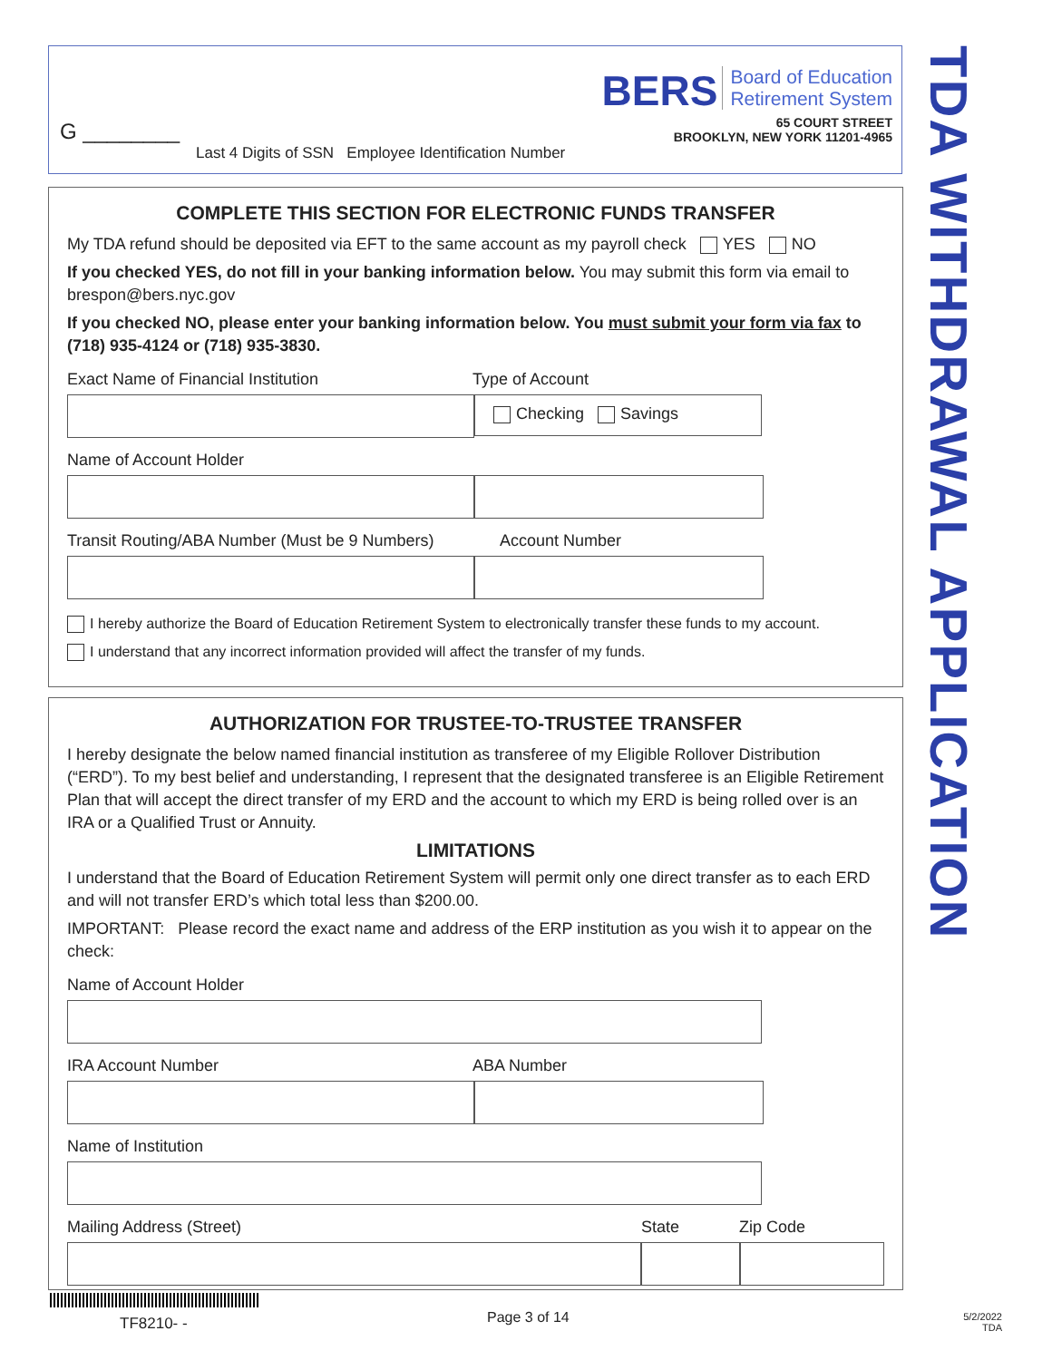BERS Board of Education
Retirement System
65 COURT STREET
BROOKLYN, NEW YORK 11201-4965
G ________
Last 4 Digits of SSN Employee Identification Number
TDA WITHDRAWAL APPLICATION
COMPLETE THIS SECTION FOR ELECTRONIC FUNDS TRANSFER
My TDA refund should be deposited via EFT to the same account as my payroll check YES NO
If you checked YES, do not fill in your banking information below. You may submit this form via email to brespon@bers.nyc.gov
If you checked NO, please enter your banking information below. You must submit your form via fax to (718) 935-4124 or (718) 935-3830.
Exact Name of Financial Institution Type of Account
Checking Savings
Name of Account Holder
Transit Routing/ABA Number (Must be 9 Numbers) Account Number
I hereby authorize the Board of Education Retirement System to electronically transfer these funds to my account.
I understand that any incorrect information provided will affect the transfer of my funds.
AUTHORIZATION FOR TRUSTEE-TO-TRUSTEE TRANSFER
I hereby designate the below named financial institution as transferee of my Eligible Rollover Distribution (“ERD”). To my best belief and understanding, I represent that the designated transferee is an Eligible Retirement Plan that will accept the direct transfer of my ERD and the account to which my ERD is being rolled over is an IRA or a Qualified Trust or Annuity.
LIMITATIONS
I understand that the Board of Education Retirement System will permit only one direct transfer as to each ERD and will not transfer ERD’s which total less than $200.00.
IMPORTANT: Please record the exact name and address of the ERP institution as you wish it to appear on the check:
Name of Account Holder
IRA Account Number ABA Number
Name of Institution
Mailing Address (Street) State Zip Code
TF8210- - Page 3 of 14
5/2/2022
TDA